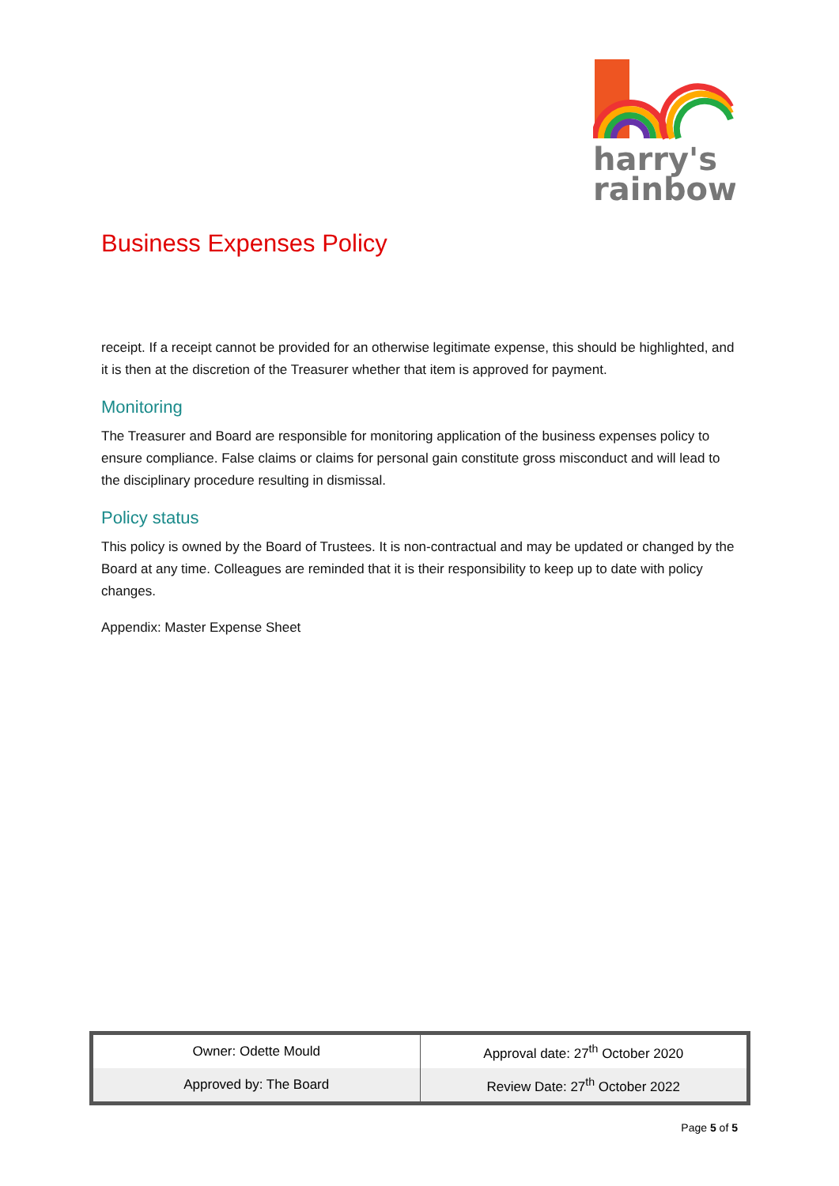harry's
rainbow
Business Expenses Policy
receipt. If a receipt cannot be provided for an otherwise legitimate expense, this should be highlighted, and it is then at the discretion of the Treasurer whether that item is approved for payment.
Monitoring
The Treasurer and Board are responsible for monitoring application of the business expenses policy to ensure compliance. False claims or claims for personal gain constitute gross misconduct and will lead to the disciplinary procedure resulting in dismissal.
Policy status
This policy is owned by the Board of Trustees. It is non-contractual and may be updated or changed by the Board at any time. Colleagues are reminded that it is their responsibility to keep up to date with policy changes.
Appendix: Master Expense Sheet
| Owner: Odette Mould | Approval date: 27<sup>th</sup> October 2020 |
| Approved by: The Board | Review Date: 27<sup>th</sup> October 2022 |
Page 5 of 5